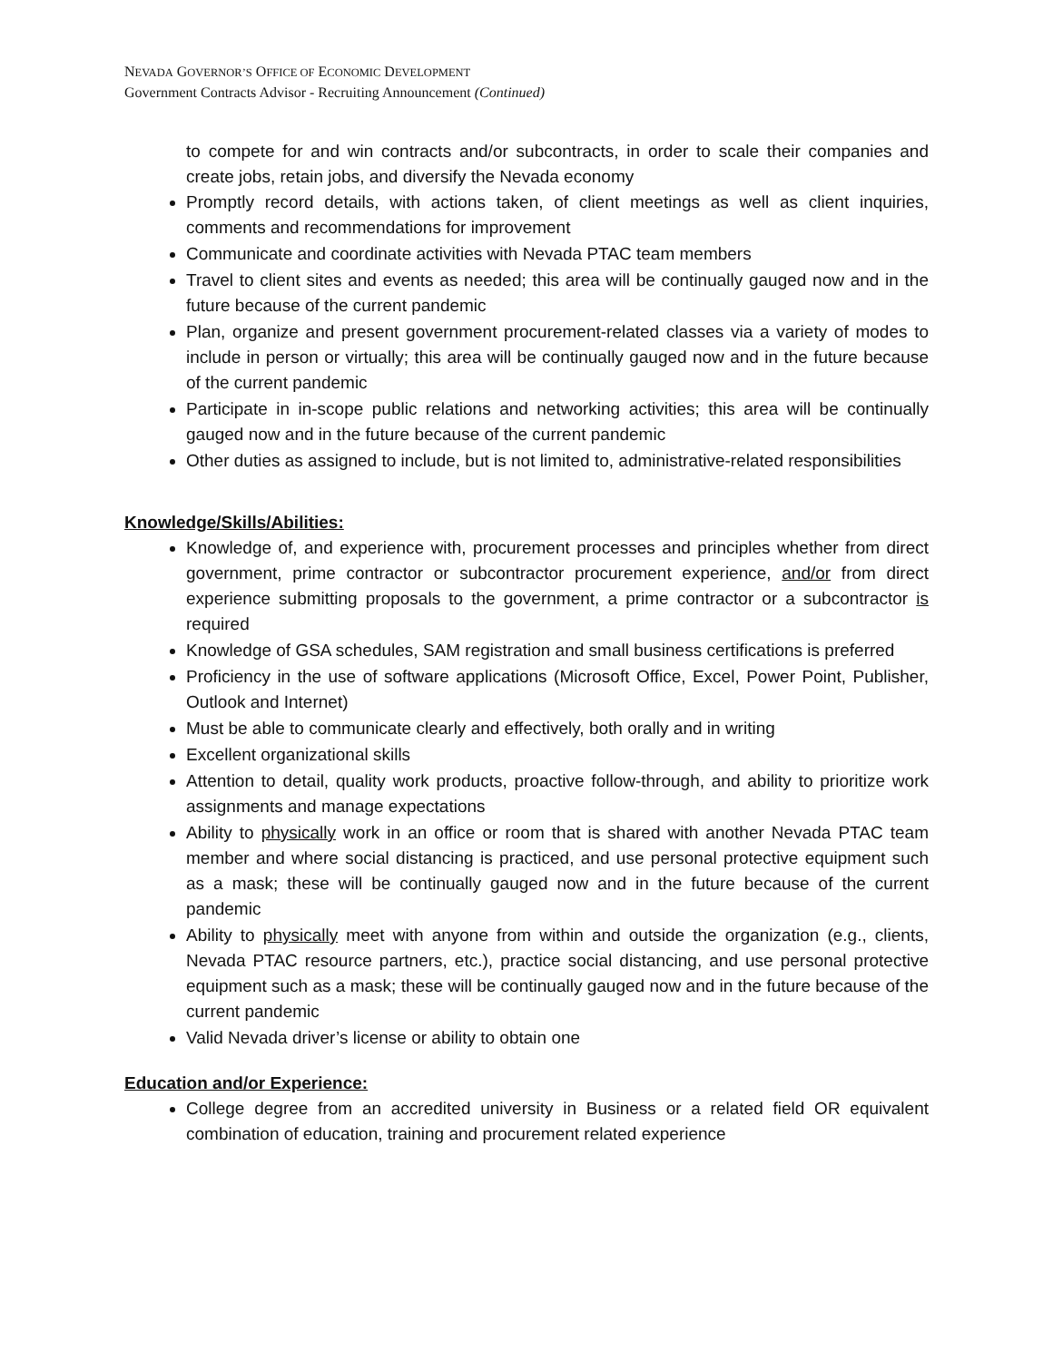NEVADA GOVERNOR’S OFFICE OF ECONOMIC DEVELOPMENT
Government Contracts Advisor - Recruiting Announcement (Continued)
to compete for and win contracts and/or subcontracts, in order to scale their companies and create jobs, retain jobs, and diversify the Nevada economy
Promptly record details, with actions taken, of client meetings as well as client inquiries, comments and recommendations for improvement
Communicate and coordinate activities with Nevada PTAC team members
Travel to client sites and events as needed; this area will be continually gauged now and in the future because of the current pandemic
Plan, organize and present government procurement-related classes via a variety of modes to include in person or virtually; this area will be continually gauged now and in the future because of the current pandemic
Participate in in-scope public relations and networking activities; this area will be continually gauged now and in the future because of the current pandemic
Other duties as assigned to include, but is not limited to, administrative-related responsibilities
Knowledge/Skills/Abilities:
Knowledge of, and experience with, procurement processes and principles whether from direct government, prime contractor or subcontractor procurement experience, and/or from direct experience submitting proposals to the government, a prime contractor or a subcontractor is required
Knowledge of GSA schedules, SAM registration and small business certifications is preferred
Proficiency in the use of software applications (Microsoft Office, Excel, Power Point, Publisher, Outlook and Internet)
Must be able to communicate clearly and effectively, both orally and in writing
Excellent organizational skills
Attention to detail, quality work products, proactive follow-through, and ability to prioritize work assignments and manage expectations
Ability to physically work in an office or room that is shared with another Nevada PTAC team member and where social distancing is practiced, and use personal protective equipment such as a mask; these will be continually gauged now and in the future because of the current pandemic
Ability to physically meet with anyone from within and outside the organization (e.g., clients, Nevada PTAC resource partners, etc.), practice social distancing, and use personal protective equipment such as a mask; these will be continually gauged now and in the future because of the current pandemic
Valid Nevada driver’s license or ability to obtain one
Education and/or Experience:
College degree from an accredited university in Business or a related field OR equivalent combination of education, training and procurement related experience